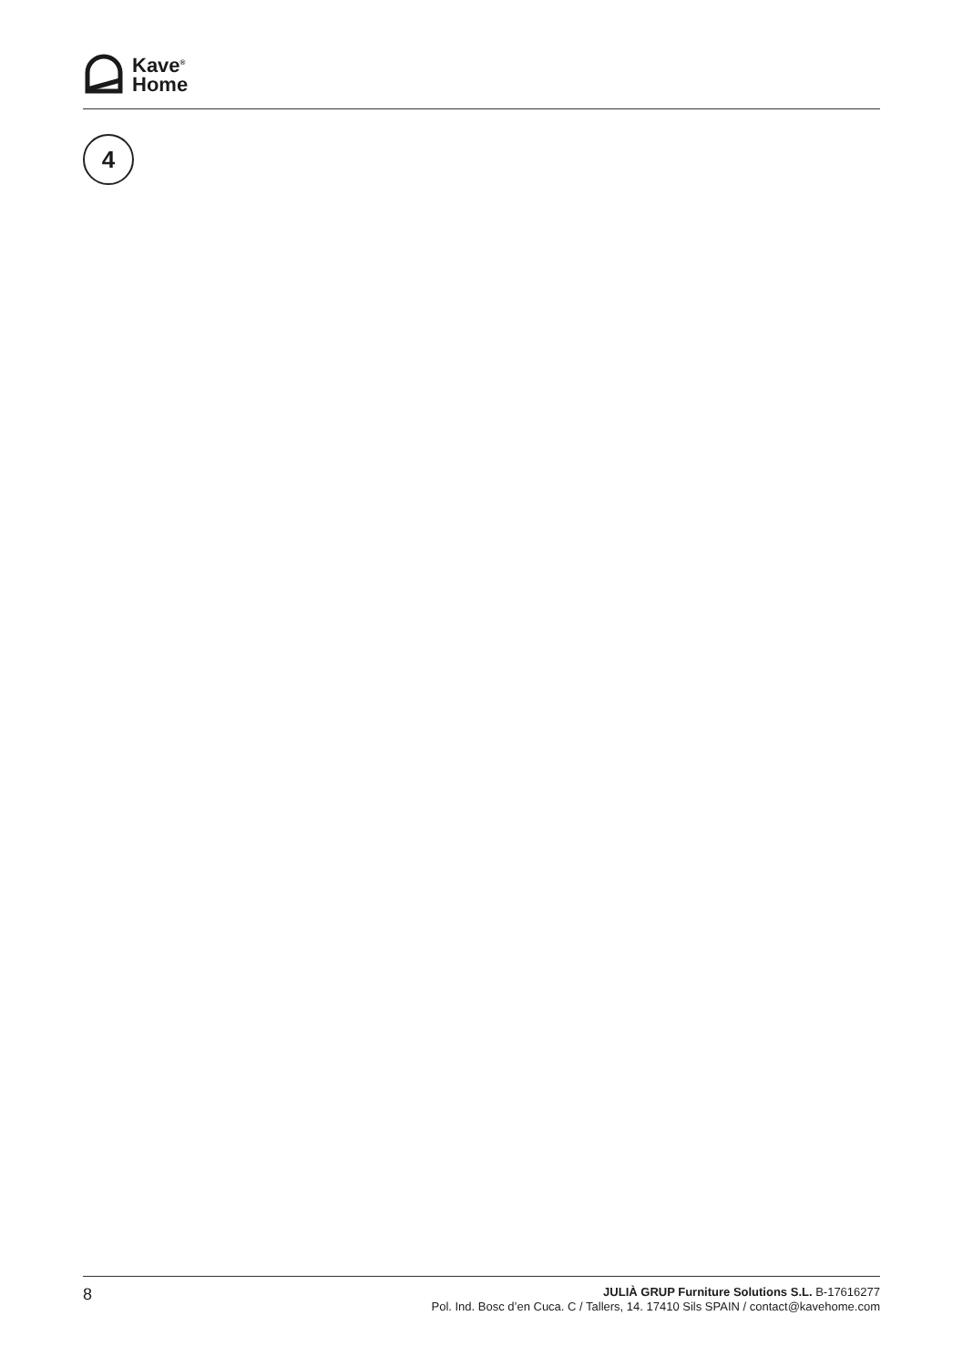Kave<sup>®</sup>
Home
4
8
JULIÀ GRUP Furniture Solutions S.L. B-17616277
Pol. Ind. Bosc d’en Cuca. C / Tallers, 14. 17410 Sils SPAIN / contact@kavehome.com